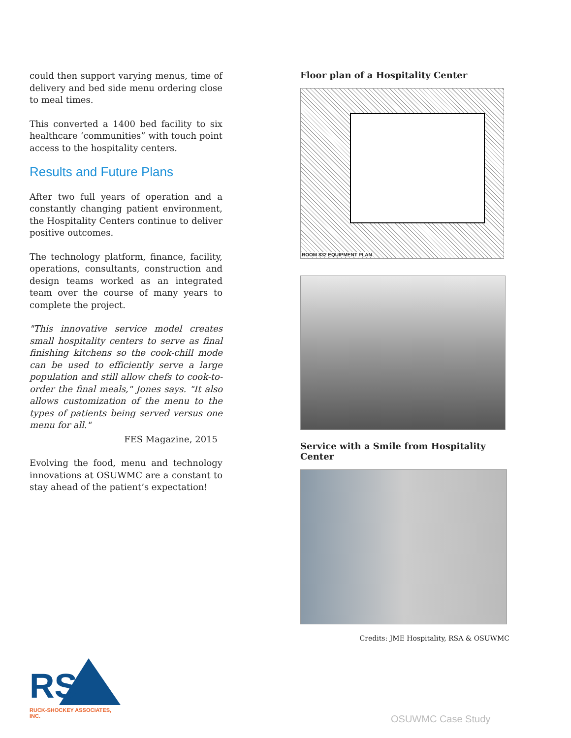could then support varying menus, time of delivery and bed side menu ordering close to meal times.
This converted a 1400 bed facility to six healthcare ‘communities” with touch point access to the hospitality centers.
Results and Future Plans
After two full years of operation and a constantly changing patient environment, the Hospitality Centers continue to deliver positive outcomes.
The technology platform, finance, facility, operations, consultants, construction and design teams worked as an integrated team over the course of many years to complete the project.
"This innovative service model creates small hospitality centers to serve as final finishing kitchens so the cook-chill mode can be used to efficiently serve a large population and still allow chefs to cook-to-order the final meals," Jones says. "It also allows customization of the menu to the types of patients being served versus one menu for all."
FES Magazine, 2015
Evolving the food, menu and technology innovations at OSUWMC are a constant to stay ahead of the patient’s expectation!
Floor plan of a Hospitality Center
ROOM 832 EQUIPMENT PLAN
Service with a Smile from Hospitality Center
Credits: JME Hospitality, RSA & OSUWMC
RS
RUCK-SHOCKEY ASSOCIATES, INC.
OSUWMC Case Study